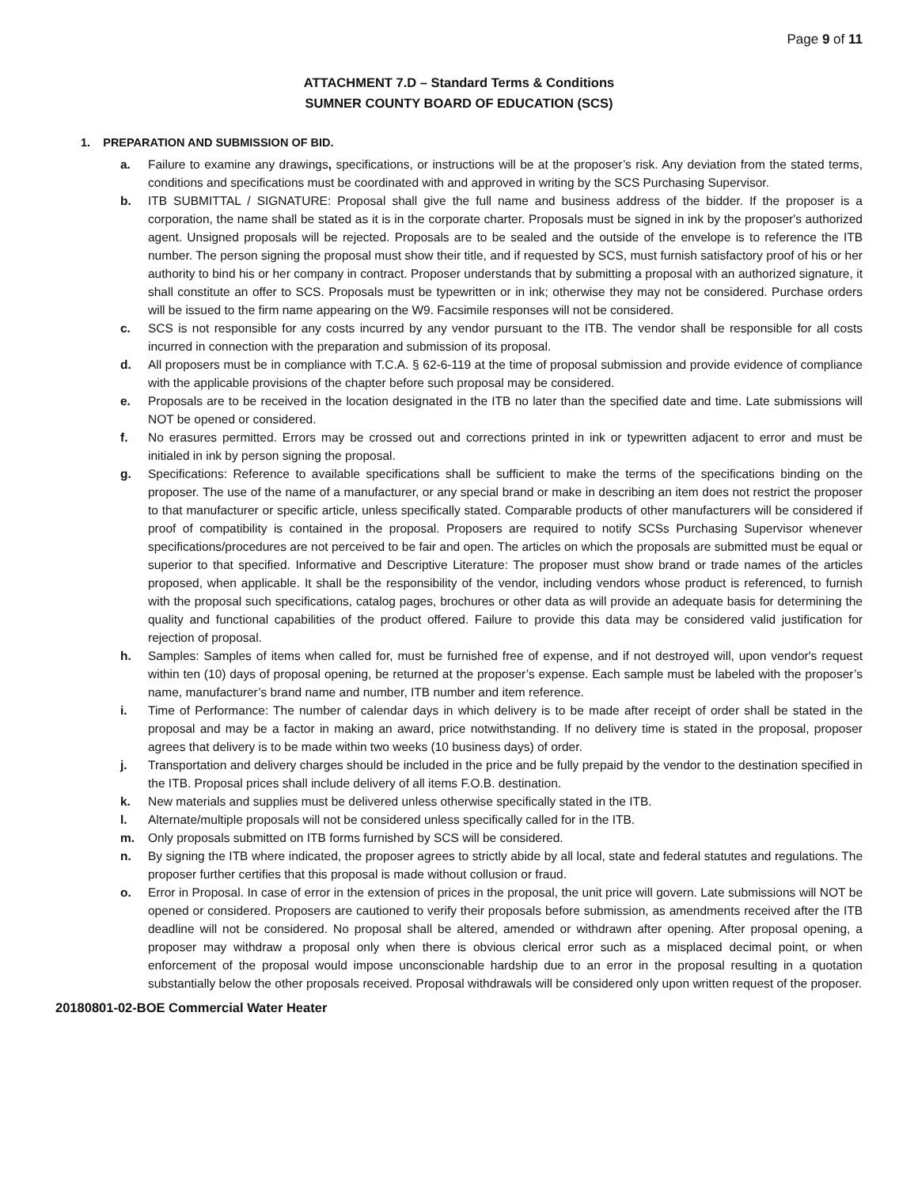Page 9 of 11
ATTACHMENT 7.D – Standard Terms & Conditions
SUMNER COUNTY BOARD OF EDUCATION (SCS)
1. PREPARATION AND SUBMISSION OF BID.
a. Failure to examine any drawings, specifications, or instructions will be at the proposer’s risk. Any deviation from the stated terms, conditions and specifications must be coordinated with and approved in writing by the SCS Purchasing Supervisor.
b. ITB SUBMITTAL / SIGNATURE: Proposal shall give the full name and business address of the bidder. If the proposer is a corporation, the name shall be stated as it is in the corporate charter. Proposals must be signed in ink by the proposer's authorized agent. Unsigned proposals will be rejected. Proposals are to be sealed and the outside of the envelope is to reference the ITB number. The person signing the proposal must show their title, and if requested by SCS, must furnish satisfactory proof of his or her authority to bind his or her company in contract. Proposer understands that by submitting a proposal with an authorized signature, it shall constitute an offer to SCS. Proposals must be typewritten or in ink; otherwise they may not be considered. Purchase orders will be issued to the firm name appearing on the W9. Facsimile responses will not be considered.
c. SCS is not responsible for any costs incurred by any vendor pursuant to the ITB. The vendor shall be responsible for all costs incurred in connection with the preparation and submission of its proposal.
d. All proposers must be in compliance with T.C.A. § 62-6-119 at the time of proposal submission and provide evidence of compliance with the applicable provisions of the chapter before such proposal may be considered.
e. Proposals are to be received in the location designated in the ITB no later than the specified date and time. Late submissions will NOT be opened or considered.
f. No erasures permitted. Errors may be crossed out and corrections printed in ink or typewritten adjacent to error and must be initialed in ink by person signing the proposal.
g. Specifications: Reference to available specifications shall be sufficient to make the terms of the specifications binding on the proposer. The use of the name of a manufacturer, or any special brand or make in describing an item does not restrict the proposer to that manufacturer or specific article, unless specifically stated. Comparable products of other manufacturers will be considered if proof of compatibility is contained in the proposal. Proposers are required to notify SCSs Purchasing Supervisor whenever specifications/procedures are not perceived to be fair and open. The articles on which the proposals are submitted must be equal or superior to that specified. Informative and Descriptive Literature: The proposer must show brand or trade names of the articles proposed, when applicable. It shall be the responsibility of the vendor, including vendors whose product is referenced, to furnish with the proposal such specifications, catalog pages, brochures or other data as will provide an adequate basis for determining the quality and functional capabilities of the product offered. Failure to provide this data may be considered valid justification for rejection of proposal.
h. Samples: Samples of items when called for, must be furnished free of expense, and if not destroyed will, upon vendor's request within ten (10) days of proposal opening, be returned at the proposer’s expense. Each sample must be labeled with the proposer’s name, manufacturer’s brand name and number, ITB number and item reference.
i. Time of Performance: The number of calendar days in which delivery is to be made after receipt of order shall be stated in the proposal and may be a factor in making an award, price notwithstanding. If no delivery time is stated in the proposal, proposer agrees that delivery is to be made within two weeks (10 business days) of order.
j. Transportation and delivery charges should be included in the price and be fully prepaid by the vendor to the destination specified in the ITB. Proposal prices shall include delivery of all items F.O.B. destination.
k. New materials and supplies must be delivered unless otherwise specifically stated in the ITB.
l. Alternate/multiple proposals will not be considered unless specifically called for in the ITB.
m. Only proposals submitted on ITB forms furnished by SCS will be considered.
n. By signing the ITB where indicated, the proposer agrees to strictly abide by all local, state and federal statutes and regulations. The proposer further certifies that this proposal is made without collusion or fraud.
o. Error in Proposal. In case of error in the extension of prices in the proposal, the unit price will govern. Late submissions will NOT be opened or considered. Proposers are cautioned to verify their proposals before submission, as amendments received after the ITB deadline will not be considered. No proposal shall be altered, amended or withdrawn after opening. After proposal opening, a proposer may withdraw a proposal only when there is obvious clerical error such as a misplaced decimal point, or when enforcement of the proposal would impose unconscionable hardship due to an error in the proposal resulting in a quotation substantially below the other proposals received. Proposal withdrawals will be considered only upon written request of the proposer.
20180801-02-BOE Commercial Water Heater